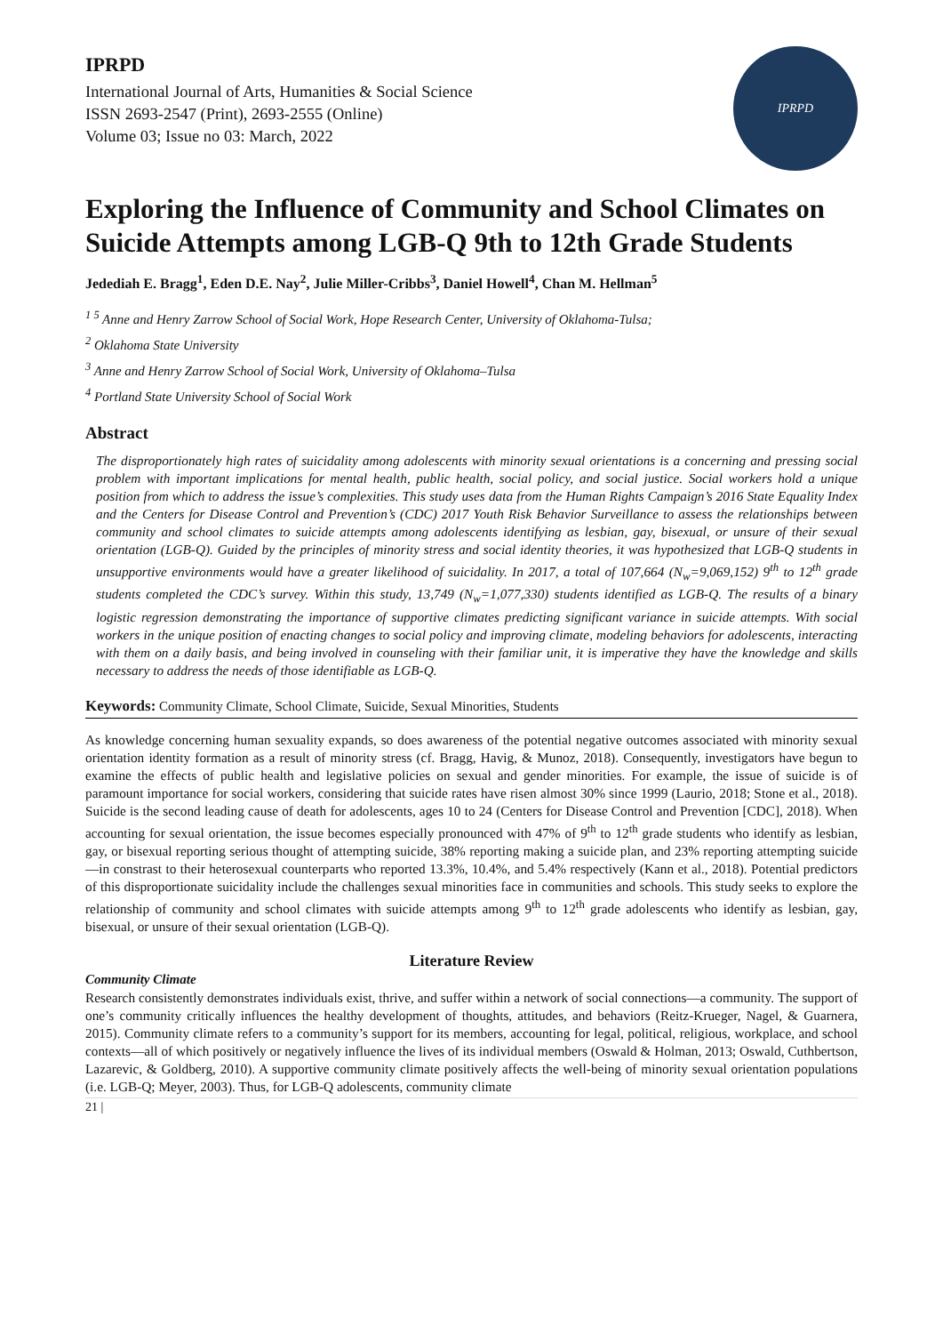IPRPD
International Journal of Arts, Humanities & Social Science
ISSN 2693-2547 (Print), 2693-2555 (Online)
Volume 03; Issue no 03: March, 2022
IPRPD
Exploring the Influence of Community and School Climates on Suicide Attempts among LGB-Q 9th to 12th Grade Students
Jedediah E. Bragg<sup>1</sup>, Eden D.E. Nay<sup>2</sup>, Julie Miller-Cribbs<sup>3</sup>, Daniel Howell<sup>4</sup>, Chan M. Hellman<sup>5</sup>
<sup>1 5</sup> Anne and Henry Zarrow School of Social Work, Hope Research Center, University of Oklahoma-Tulsa;
<sup>2</sup> Oklahoma State University
<sup>3</sup> Anne and Henry Zarrow School of Social Work, University of Oklahoma–Tulsa
<sup>4</sup> Portland State University School of Social Work
Abstract
The disproportionately high rates of suicidality among adolescents with minority sexual orientations is a concerning and pressing social problem with important implications for mental health, public health, social policy, and social justice. Social workers hold a unique position from which to address the issue’s complexities. This study uses data from the Human Rights Campaign’s 2016 State Equality Index and the Centers for Disease Control and Prevention’s (CDC) 2017 Youth Risk Behavior Surveillance to assess the relationships between community and school climates to suicide attempts among adolescents identifying as lesbian, gay, bisexual, or unsure of their sexual orientation (LGB-Q). Guided by the principles of minority stress and social identity theories, it was hypothesized that LGB-Q students in unsupportive environments would have a greater likelihood of suicidality. In 2017, a total of 107,664 (N<sub>w</sub>=9,069,152) 9<sup>th</sup> to 12<sup>th</sup> grade students completed the CDC’s survey. Within this study, 13,749 (N<sub>w</sub>=1,077,330) students identified as LGB-Q. The results of a binary logistic regression demonstrating the importance of supportive climates predicting significant variance in suicide attempts. With social workers in the unique position of enacting changes to social policy and improving climate, modeling behaviors for adolescents, interacting with them on a daily basis, and being involved in counseling with their familiar unit, it is imperative they have the knowledge and skills necessary to address the needs of those identifiable as LGB-Q.
Keywords: Community Climate, School Climate, Suicide, Sexual Minorities, Students
As knowledge concerning human sexuality expands, so does awareness of the potential negative outcomes associated with minority sexual orientation identity formation as a result of minority stress (cf. Bragg, Havig, & Munoz, 2018). Consequently, investigators have begun to examine the effects of public health and legislative policies on sexual and gender minorities. For example, the issue of suicide is of paramount importance for social workers, considering that suicide rates have risen almost 30% since 1999 (Laurio, 2018; Stone et al., 2018). Suicide is the second leading cause of death for adolescents, ages 10 to 24 (Centers for Disease Control and Prevention [CDC], 2018). When accounting for sexual orientation, the issue becomes especially pronounced with 47% of 9<sup>th</sup> to 12<sup>th</sup> grade students who identify as lesbian, gay, or bisexual reporting serious thought of attempting suicide, 38% reporting making a suicide plan, and 23% reporting attempting suicide—in constrast to their heterosexual counterparts who reported 13.3%, 10.4%, and 5.4% respectively (Kann et al., 2018). Potential predictors of this disproportionate suicidality include the challenges sexual minorities face in communities and schools. This study seeks to explore the relationship of community and school climates with suicide attempts among 9<sup>th</sup> to 12<sup>th</sup> grade adolescents who identify as lesbian, gay, bisexual, or unsure of their sexual orientation (LGB-Q).
Literature Review
Community Climate
Research consistently demonstrates individuals exist, thrive, and suffer within a network of social connections—a community. The support of one’s community critically influences the healthy development of thoughts, attitudes, and behaviors (Reitz-Krueger, Nagel, & Guarnera, 2015). Community climate refers to a community’s support for its members, accounting for legal, political, religious, workplace, and school contexts—all of which positively or negatively influence the lives of its individual members (Oswald & Holman, 2013; Oswald, Cuthbertson, Lazarevic, & Goldberg, 2010). A supportive community climate positively affects the well-being of minority sexual orientation populations (i.e. LGB-Q; Meyer, 2003). Thus, for LGB-Q adolescents, community climate
21 |